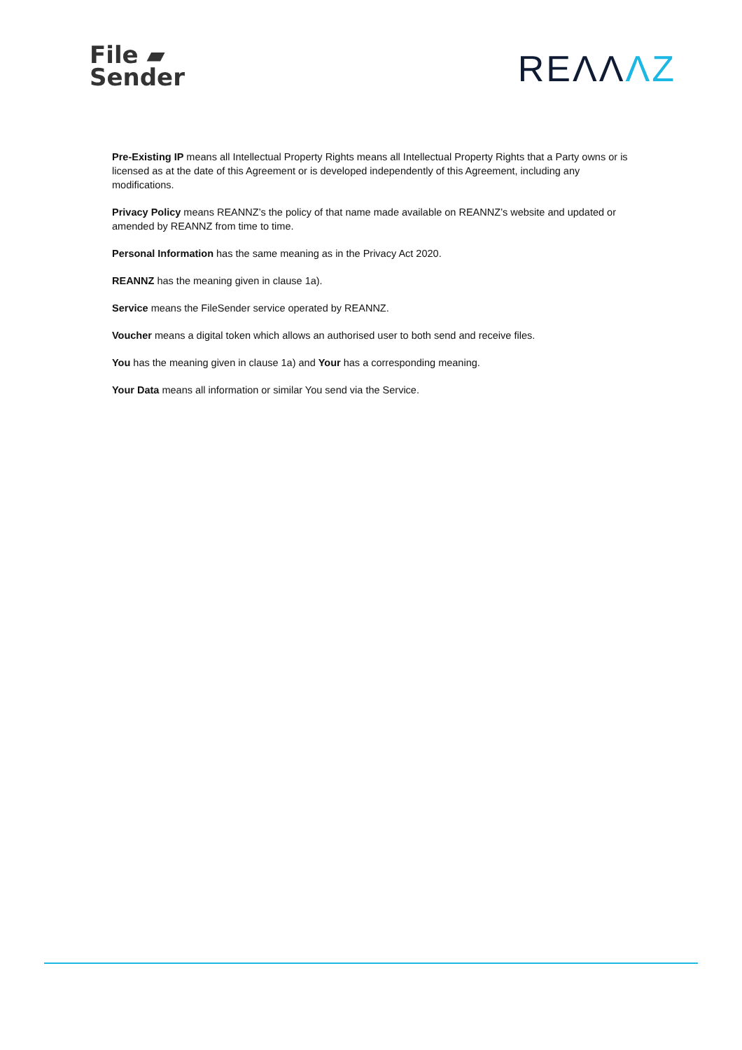File ▰
Sender
REΛΛΛZ
Pre-Existing IP means all Intellectual Property Rights means all Intellectual Property Rights that a Party owns or is licensed as at the date of this Agreement or is developed independently of this Agreement, including any modifications.
Privacy Policy means REANNZ’s the policy of that name made available on REANNZ’s website and updated or amended by REANNZ from time to time.
Personal Information has the same meaning as in the Privacy Act 2020.
REANNZ has the meaning given in clause 1a).
Service means the FileSender service operated by REANNZ.
Voucher means a digital token which allows an authorised user to both send and receive files.
You has the meaning given in clause 1a) and Your has a corresponding meaning.
Your Data means all information or similar You send via the Service.